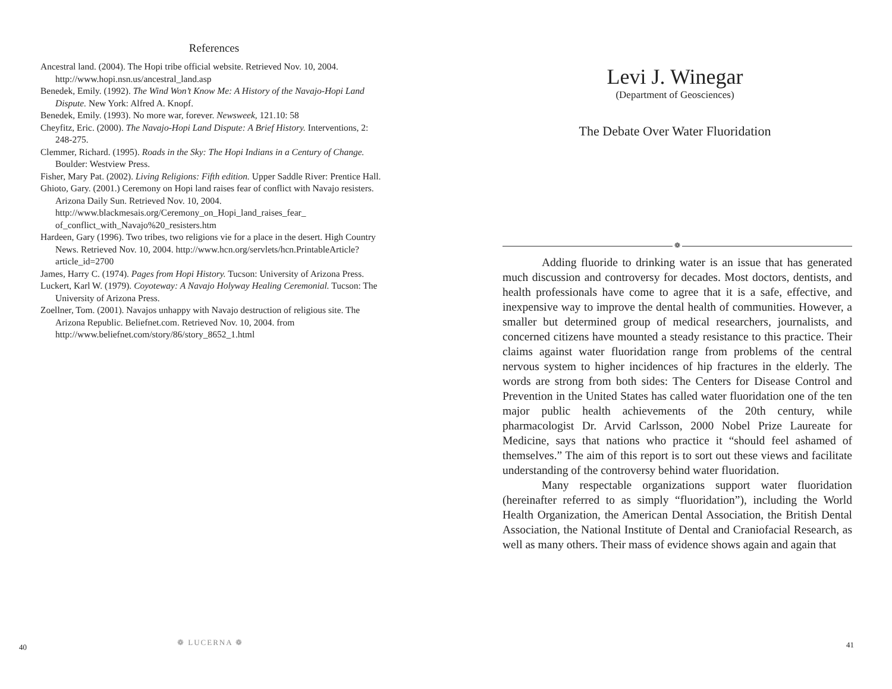References
Ancestral land. (2004). The Hopi tribe official website. Retrieved Nov. 10, 2004. http://www.hopi.nsn.us/ancestral_land.asp
Benedek, Emily. (1992). The Wind Won’t Know Me: A History of the Navajo-Hopi Land Dispute. New York: Alfred A. Knopf.
Benedek, Emily. (1993). No more war, forever. Newsweek, 121.10: 58
Cheyfitz, Eric. (2000). The Navajo-Hopi Land Dispute: A Brief History. Interventions, 2: 248-275.
Clemmer, Richard. (1995). Roads in the Sky: The Hopi Indians in a Century of Change. Boulder: Westview Press.
Fisher, Mary Pat. (2002). Living Religions: Fifth edition. Upper Saddle River: Prentice Hall.
Ghioto, Gary. (2001.) Ceremony on Hopi land raises fear of conflict with Navajo resisters. Arizona Daily Sun. Retrieved Nov. 10, 2004. http://www.blackmesais.org/Ceremony_on_Hopi_land_raises_fear_ of_conflict_with_Navajo%20_resisters.htm
Hardeen, Gary (1996). Two tribes, two religions vie for a place in the desert. High Country News. Retrieved Nov. 10, 2004. http://www.hcn.org/servlets/hcn.PrintableArticle?article_id=2700
James, Harry C. (1974). Pages from Hopi History. Tucson: University of Arizona Press.
Luckert, Karl W. (1979). Coyoteway: A Navajo Holyway Healing Ceremonial. Tucson: The University of Arizona Press.
Zoellner, Tom. (2001). Navajos unhappy with Navajo destruction of religious site. The Arizona Republic. Beliefnet.com. Retrieved Nov. 10, 2004. from http://www.beliefnet.com/story/86/story_8652_1.html
40
❁ LUCERNA ❁
Levi J. Winegar
(Department of Geosciences)
The Debate Over Water Fluoridation
❁
Adding fluoride to drinking water is an issue that has generated much discussion and controversy for decades. Most doctors, dentists, and health professionals have come to agree that it is a safe, effective, and inexpensive way to improve the dental health of communities. However, a smaller but determined group of medical researchers, journalists, and concerned citizens have mounted a steady resistance to this practice. Their claims against water fluoridation range from problems of the central nervous system to higher incidences of hip fractures in the elderly. The words are strong from both sides: The Centers for Disease Control and Prevention in the United States has called water fluoridation one of the ten major public health achievements of the 20th century, while pharmacologist Dr. Arvid Carlsson, 2000 Nobel Prize Laureate for Medicine, says that nations who practice it “should feel ashamed of themselves.” The aim of this report is to sort out these views and facilitate understanding of the controversy behind water fluoridation.
Many respectable organizations support water fluoridation (hereinafter referred to as simply “fluoridation”), including the World Health Organization, the American Dental Association, the British Dental Association, the National Institute of Dental and Craniofacial Research, as well as many others. Their mass of evidence shows again and again that
41